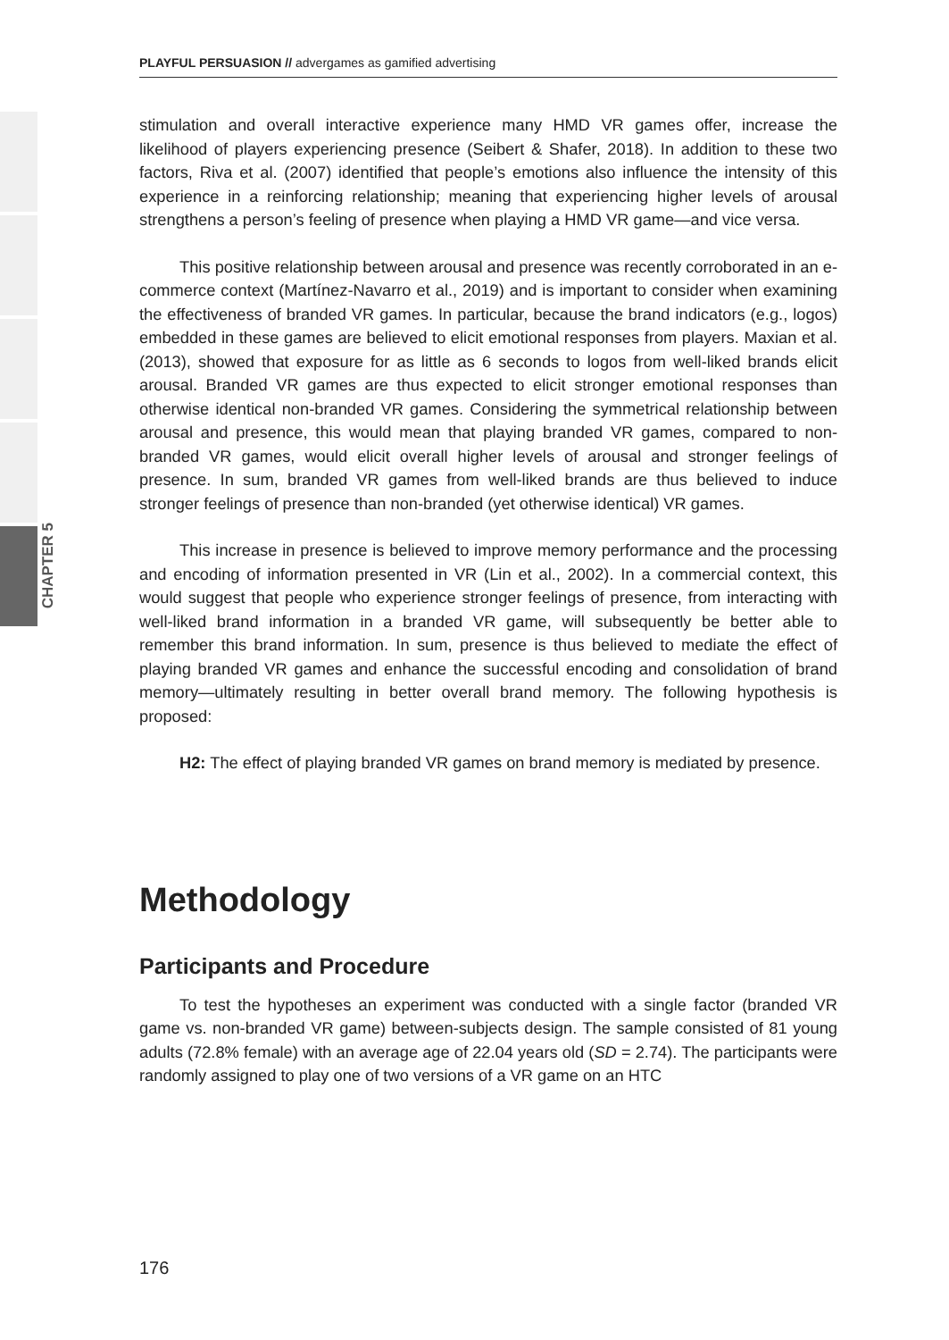CHAPTER 5
PLAYFUL PERSUASION // advergames as gamified advertising
stimulation and overall interactive experience many HMD VR games offer, increase the likelihood of players experiencing presence (Seibert & Shafer, 2018). In addition to these two factors, Riva et al. (2007) identified that people’s emotions also influence the intensity of this experience in a reinforcing relationship; meaning that experiencing higher levels of arousal strengthens a person’s feeling of presence when playing a HMD VR game—and vice versa.
This positive relationship between arousal and presence was recently corroborated in an e-commerce context (Martínez-Navarro et al., 2019) and is important to consider when examining the effectiveness of branded VR games. In particular, because the brand indicators (e.g., logos) embedded in these games are believed to elicit emotional responses from players. Maxian et al. (2013), showed that exposure for as little as 6 seconds to logos from well-liked brands elicit arousal. Branded VR games are thus expected to elicit stronger emotional responses than otherwise identical non-branded VR games. Considering the symmetrical relationship between arousal and presence, this would mean that playing branded VR games, compared to non-branded VR games, would elicit overall higher levels of arousal and stronger feelings of presence. In sum, branded VR games from well-liked brands are thus believed to induce stronger feelings of presence than non-branded (yet otherwise identical) VR games.
This increase in presence is believed to improve memory performance and the processing and encoding of information presented in VR (Lin et al., 2002). In a commercial context, this would suggest that people who experience stronger feelings of presence, from interacting with well-liked brand information in a branded VR game, will subsequently be better able to remember this brand information. In sum, presence is thus believed to mediate the effect of playing branded VR games and enhance the successful encoding and consolidation of brand memory—ultimately resulting in better overall brand memory. The following hypothesis is proposed:
H2: The effect of playing branded VR games on brand memory is mediated by presence.
Methodology
Participants and Procedure
To test the hypotheses an experiment was conducted with a single factor (branded VR game vs. non-branded VR game) between-subjects design. The sample consisted of 81 young adults (72.8% female) with an average age of 22.04 years old (SD = 2.74). The participants were randomly assigned to play one of two versions of a VR game on an HTC
176